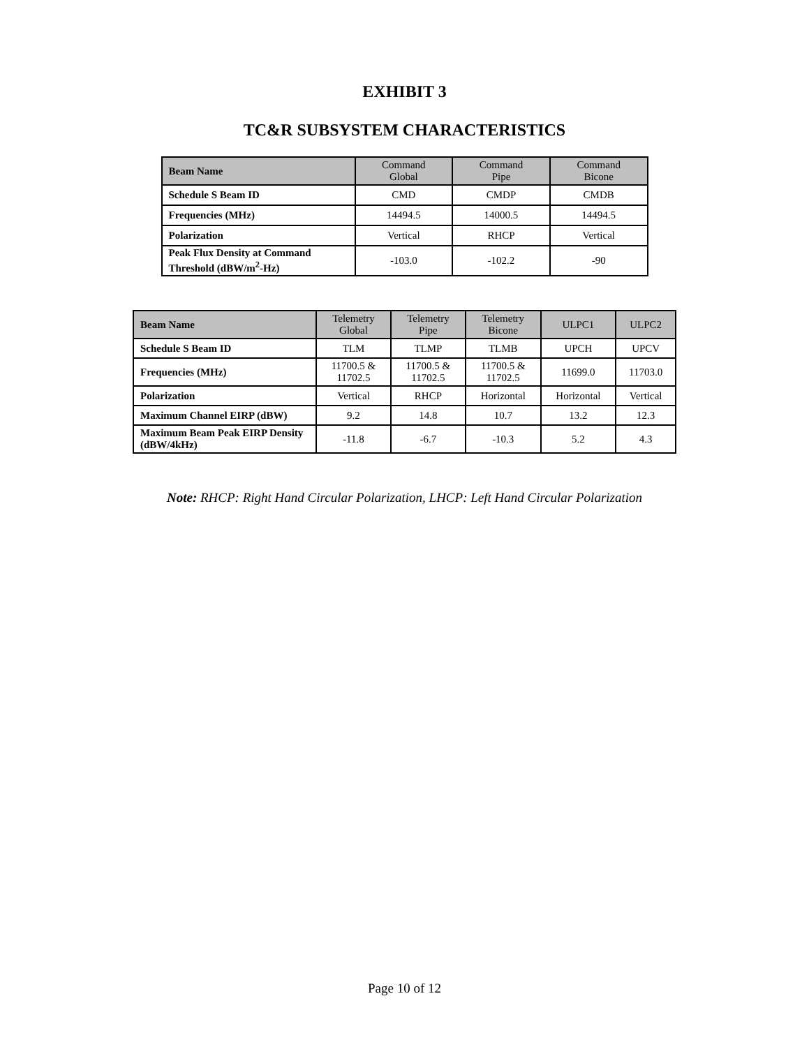EXHIBIT 3
TC&R SUBSYSTEM CHARACTERISTICS
| Beam Name | Command Global | Command Pipe | Command Bicone |
| --- | --- | --- | --- |
| Schedule S Beam ID | CMD | CMDP | CMDB |
| Frequencies (MHz) | 14494.5 | 14000.5 | 14494.5 |
| Polarization | Vertical | RHCP | Vertical |
| Peak Flux Density at Command Threshold (dBW/m<sup>2</sup>-Hz) | -103.0 | -102.2 | -90 |
| Beam Name | Telemetry Global | Telemetry Pipe | Telemetry Bicone | ULPC1 | ULPC2 |
| --- | --- | --- | --- | --- | --- |
| Schedule S Beam ID | TLM | TLMP | TLMB | UPCH | UPCV |
| Frequencies (MHz) | 11700.5 & 11702.5 | 11700.5 & 11702.5 | 11700.5 & 11702.5 | 11699.0 | 11703.0 |
| Polarization | Vertical | RHCP | Horizontal | Horizontal | Vertical |
| Maximum Channel EIRP (dBW) | 9.2 | 14.8 | 10.7 | 13.2 | 12.3 |
| Maximum Beam Peak EIRP Density (dBW/4kHz) | -11.8 | -6.7 | -10.3 | 5.2 | 4.3 |
Note: RHCP: Right Hand Circular Polarization, LHCP: Left Hand Circular Polarization
Page 10 of 12